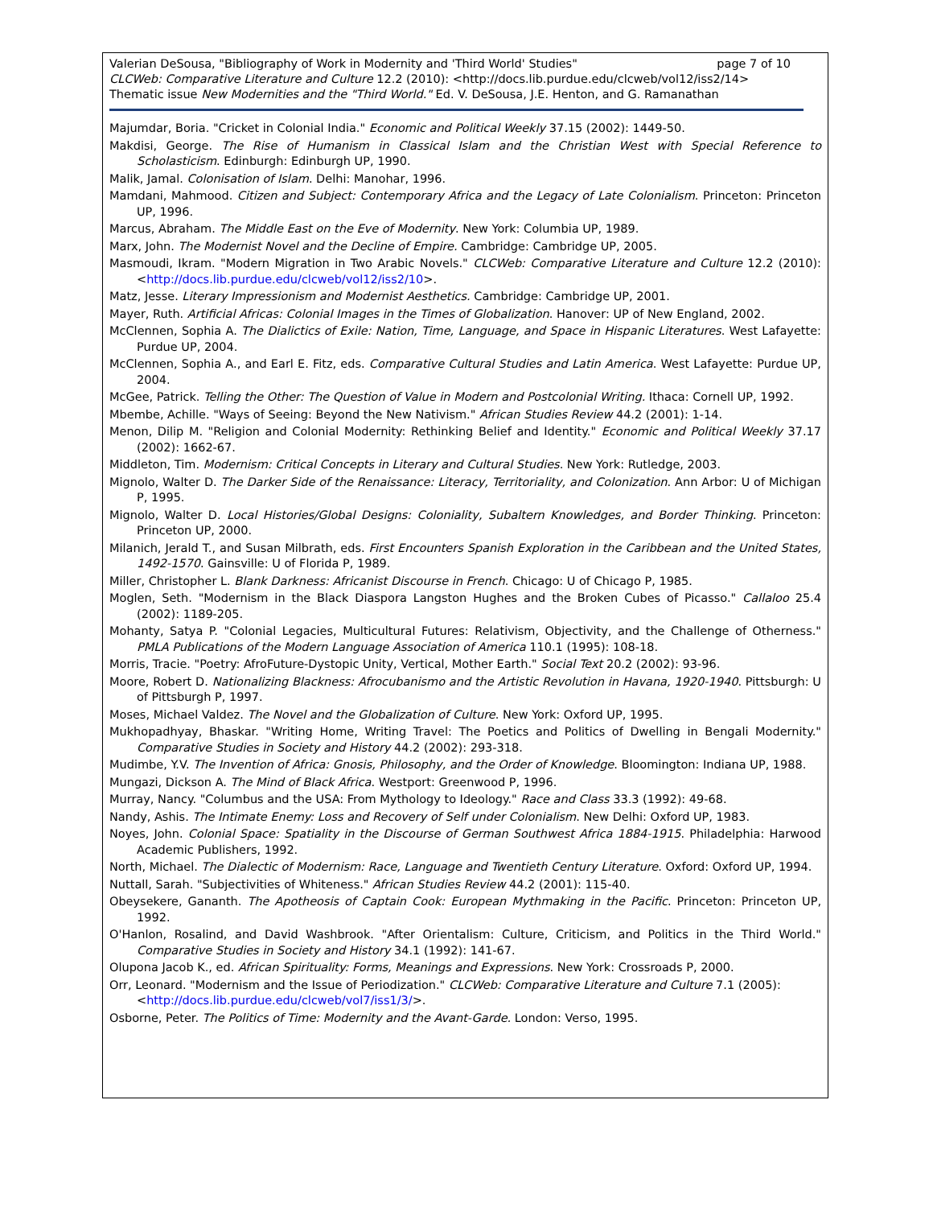Valerian DeSousa, "Bibliography of Work in Modernity and 'Third World' Studies" page 7 of 10
CLCWeb: Comparative Literature and Culture 12.2 (2010): <http://docs.lib.purdue.edu/clcweb/vol12/iss2/14>
Thematic issue New Modernities and the "Third World." Ed. V. DeSousa, J.E. Henton, and G. Ramanathan
Majumdar, Boria. "Cricket in Colonial India." Economic and Political Weekly 37.15 (2002): 1449-50.
Makdisi, George. The Rise of Humanism in Classical Islam and the Christian West with Special Reference to Scholasticism. Edinburgh: Edinburgh UP, 1990.
Malik, Jamal. Colonisation of Islam. Delhi: Manohar, 1996.
Mamdani, Mahmood. Citizen and Subject: Contemporary Africa and the Legacy of Late Colonialism. Princeton: Princeton UP, 1996.
Marcus, Abraham. The Middle East on the Eve of Modernity. New York: Columbia UP, 1989.
Marx, John. The Modernist Novel and the Decline of Empire. Cambridge: Cambridge UP, 2005.
Masmoudi, Ikram. "Modern Migration in Two Arabic Novels." CLCWeb: Comparative Literature and Culture 12.2 (2010): <http://docs.lib.purdue.edu/clcweb/vol12/iss2/10>.
Matz, Jesse. Literary Impressionism and Modernist Aesthetics. Cambridge: Cambridge UP, 2001.
Mayer, Ruth. Artificial Africas: Colonial Images in the Times of Globalization. Hanover: UP of New England, 2002.
McClennen, Sophia A. The Dialictics of Exile: Nation, Time, Language, and Space in Hispanic Literatures. West Lafayette: Purdue UP, 2004.
McClennen, Sophia A., and Earl E. Fitz, eds. Comparative Cultural Studies and Latin America. West Lafayette: Purdue UP, 2004.
McGee, Patrick. Telling the Other: The Question of Value in Modern and Postcolonial Writing. Ithaca: Cornell UP, 1992.
Mbembe, Achille. "Ways of Seeing: Beyond the New Nativism." African Studies Review 44.2 (2001): 1-14.
Menon, Dilip M. "Religion and Colonial Modernity: Rethinking Belief and Identity." Economic and Political Weekly 37.17 (2002): 1662-67.
Middleton, Tim. Modernism: Critical Concepts in Literary and Cultural Studies. New York: Rutledge, 2003.
Mignolo, Walter D. The Darker Side of the Renaissance: Literacy, Territoriality, and Colonization. Ann Arbor: U of Michigan P, 1995.
Mignolo, Walter D. Local Histories/Global Designs: Coloniality, Subaltern Knowledges, and Border Thinking. Princeton: Princeton UP, 2000.
Milanich, Jerald T., and Susan Milbrath, eds. First Encounters Spanish Exploration in the Caribbean and the United States, 1492-1570. Gainsville: U of Florida P, 1989.
Miller, Christopher L. Blank Darkness: Africanist Discourse in French. Chicago: U of Chicago P, 1985.
Moglen, Seth. "Modernism in the Black Diaspora Langston Hughes and the Broken Cubes of Picasso." Callaloo 25.4 (2002): 1189-205.
Mohanty, Satya P. "Colonial Legacies, Multicultural Futures: Relativism, Objectivity, and the Challenge of Otherness." PMLA Publications of the Modern Language Association of America 110.1 (1995): 108-18.
Morris, Tracie. "Poetry: AfroFuture-Dystopic Unity, Vertical, Mother Earth." Social Text 20.2 (2002): 93-96.
Moore, Robert D. Nationalizing Blackness: Afrocubanismo and the Artistic Revolution in Havana, 1920-1940. Pittsburgh: U of Pittsburgh P, 1997.
Moses, Michael Valdez. The Novel and the Globalization of Culture. New York: Oxford UP, 1995.
Mukhopadhyay, Bhaskar. "Writing Home, Writing Travel: The Poetics and Politics of Dwelling in Bengali Modernity." Comparative Studies in Society and History 44.2 (2002): 293-318.
Mudimbe, Y.V. The Invention of Africa: Gnosis, Philosophy, and the Order of Knowledge. Bloomington: Indiana UP, 1988.
Mungazi, Dickson A. The Mind of Black Africa. Westport: Greenwood P, 1996.
Murray, Nancy. "Columbus and the USA: From Mythology to Ideology." Race and Class 33.3 (1992): 49-68.
Nandy, Ashis. The Intimate Enemy: Loss and Recovery of Self under Colonialism. New Delhi: Oxford UP, 1983.
Noyes, John. Colonial Space: Spatiality in the Discourse of German Southwest Africa 1884-1915. Philadelphia: Harwood Academic Publishers, 1992.
North, Michael. The Dialectic of Modernism: Race, Language and Twentieth Century Literature. Oxford: Oxford UP, 1994.
Nuttall, Sarah. "Subjectivities of Whiteness." African Studies Review 44.2 (2001): 115-40.
Obeysekere, Gananth. The Apotheosis of Captain Cook: European Mythmaking in the Pacific. Princeton: Princeton UP, 1992.
O'Hanlon, Rosalind, and David Washbrook. "After Orientalism: Culture, Criticism, and Politics in the Third World." Comparative Studies in Society and History 34.1 (1992): 141-67.
Olupona Jacob K., ed. African Spirituality: Forms, Meanings and Expressions. New York: Crossroads P, 2000.
Orr, Leonard. "Modernism and the Issue of Periodization." CLCWeb: Comparative Literature and Culture 7.1 (2005):
<http://docs.lib.purdue.edu/clcweb/vol7/iss1/3/>.
Osborne, Peter. The Politics of Time: Modernity and the Avant-Garde. London: Verso, 1995.